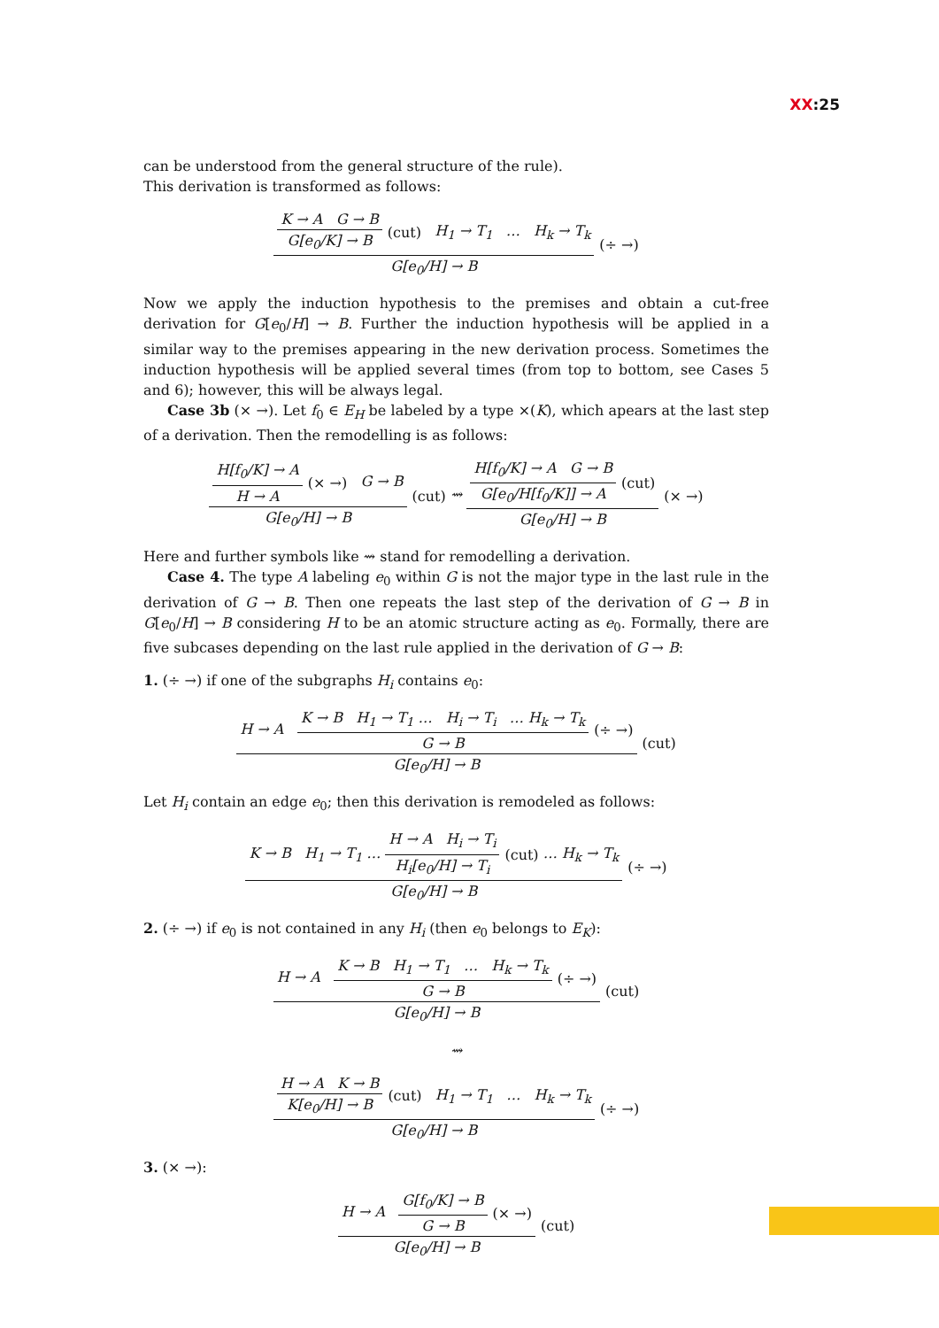XX:25
can be understood from the general structure of the rule).
This derivation is transformed as follows:
K → A G → B G[e<sub>0</sub>/K] → B (cut) H<sub>1</sub> → T<sub>1</sub> … H<sub>k</sub> → T<sub>k</sub> G[e<sub>0</sub>/H] → B (÷ →)
Now we apply the induction hypothesis to the premises and obtain a cut-free derivation for G[e<sub>0</sub>/H] → B. Further the induction hypothesis will be applied in a similar way to the premises appearing in the new derivation process. Sometimes the induction hypothesis will be applied several times (from top to bottom, see Cases 5 and 6); however, this will be always legal.
Case 3b (× →). Let f<sub>0</sub> ∈ E<sub>H</sub> be labeled by a type ×(K), which apears at the last step of a derivation. Then the remodelling is as follows:
H[f<sub>0</sub>/K] → A H → A (× →) G → B G[e<sub>0</sub>/H] → B (cut) ⇝ H[f<sub>0</sub>/K] → A G → B G[e<sub>0</sub>/H[f<sub>0</sub>/K]] → A (cut) G[e<sub>0</sub>/H] → B (× →)
Here and further symbols like ⇝ stand for remodelling a derivation.
Case 4. The type A labeling e<sub>0</sub> within G is not the major type in the last rule in the derivation of G → B. Then one repeats the last step of the derivation of G → B in G[e<sub>0</sub>/H] → B considering H to be an atomic structure acting as e<sub>0</sub>. Formally, there are five subcases depending on the last rule applied in the derivation of G → B:
1. (÷ →) if one of the subgraphs H<sub>i</sub> contains e<sub>0</sub>:
H → A K → B H<sub>1</sub> → T<sub>1</sub> … H<sub>i</sub> → T<sub>i</sub> … H<sub>k</sub> → T<sub>k</sub> G → B (÷ →) G[e<sub>0</sub>/H] → B (cut)
Let H<sub>i</sub> contain an edge e<sub>0</sub>; then this derivation is remodeled as follows:
K → B H<sub>1</sub> → T<sub>1</sub> … H → A H<sub>i</sub> → T<sub>i</sub> H<sub>i</sub>[e<sub>0</sub>/H] → T<sub>i</sub> (cut) … H<sub>k</sub> → T<sub>k</sub> G[e<sub>0</sub>/H] → B (÷ →)
2. (÷ →) if e<sub>0</sub> is not contained in any H<sub>i</sub> (then e<sub>0</sub> belongs to E<sub>K</sub>):
H → A K → B H<sub>1</sub> → T<sub>1</sub> … H<sub>k</sub> → T<sub>k</sub> G → B (÷ →) G[e<sub>0</sub>/H] → B (cut)
⇝
H → A K → B K[e<sub>0</sub>/H] → B (cut) H<sub>1</sub> → T<sub>1</sub> … H<sub>k</sub> → T<sub>k</sub> G[e<sub>0</sub>/H] → B (÷ →)
3. (× →):
H → A G[f<sub>0</sub>/K] → B G → B (× →) G[e<sub>0</sub>/H] → B (cut)